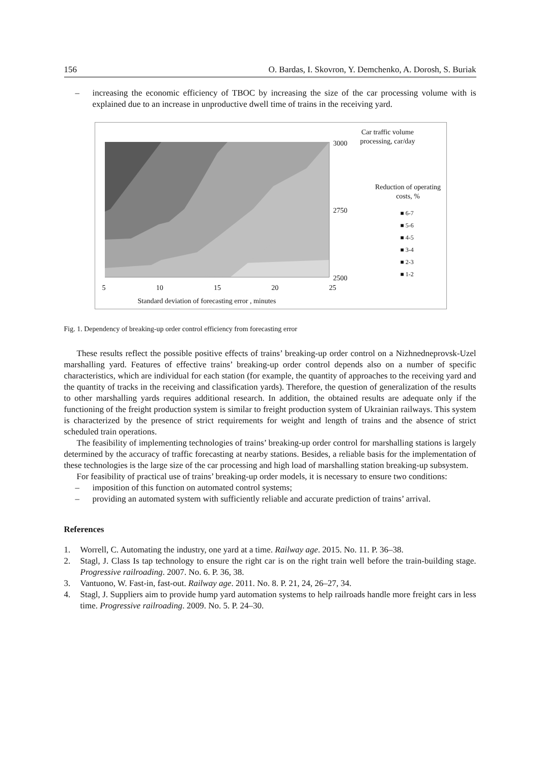156 O. Bardas, I. Skovron, Y. Demchenko, A. Dorosh, S. Buriak
– increasing the economic efficiency of TBOC by increasing the size of the car processing volume with is explained due to an increase in unproductive dwell time of trains in the receiving yard.
3000
2750
2500
5 10 15 20 25
Standard deviation of forecasting error , minutes
Car traffic volume processing, car/day
Reduction of operating costs, %
■ 6-7
■ 5-6
■ 4-5
■ 3-4
■ 2-3
■ 1-2
Fig. 1. Dependency of breaking-up order control efficiency from forecasting error
These results reflect the possible positive effects of trains’ breaking-up order control on a Nizhnedneprovsk-Uzel marshalling yard. Features of effective trains’ breaking-up order control depends also on a number of specific characteristics, which are individual for each station (for example, the quantity of approaches to the receiving yard and the quantity of tracks in the receiving and classification yards). Therefore, the question of generalization of the results to other marshalling yards requires additional research. In addition, the obtained results are adequate only if the functioning of the freight production system is similar to freight production system of Ukrainian railways. This system is characterized by the presence of strict requirements for weight and length of trains and the absence of strict scheduled train operations.
The feasibility of implementing technologies of trains’ breaking-up order control for marshalling stations is largely determined by the accuracy of traffic forecasting at nearby stations. Besides, a reliable basis for the implementation of these technologies is the large size of the car processing and high load of marshalling station breaking-up subsystem.
For feasibility of practical use of trains’ breaking-up order models, it is necessary to ensure two conditions:
– imposition of this function on automated control systems;
– providing an automated system with sufficiently reliable and accurate prediction of trains’ arrival.
References
1. Worrell, C. Automating the industry, one yard at a time. Railway age. 2015. No. 11. P. 36–38.
2. Stagl, J. Class Is tap technology to ensure the right car is on the right train well before the train-building stage. Progressive railroading. 2007. No. 6. P. 36, 38.
3. Vantuono, W. Fast-in, fast-out. Railway age. 2011. No. 8. P. 21, 24, 26–27, 34.
4. Stagl, J. Suppliers aim to provide hump yard automation systems to help railroads handle more freight cars in less time. Progressive railroading. 2009. No. 5. P. 24–30.